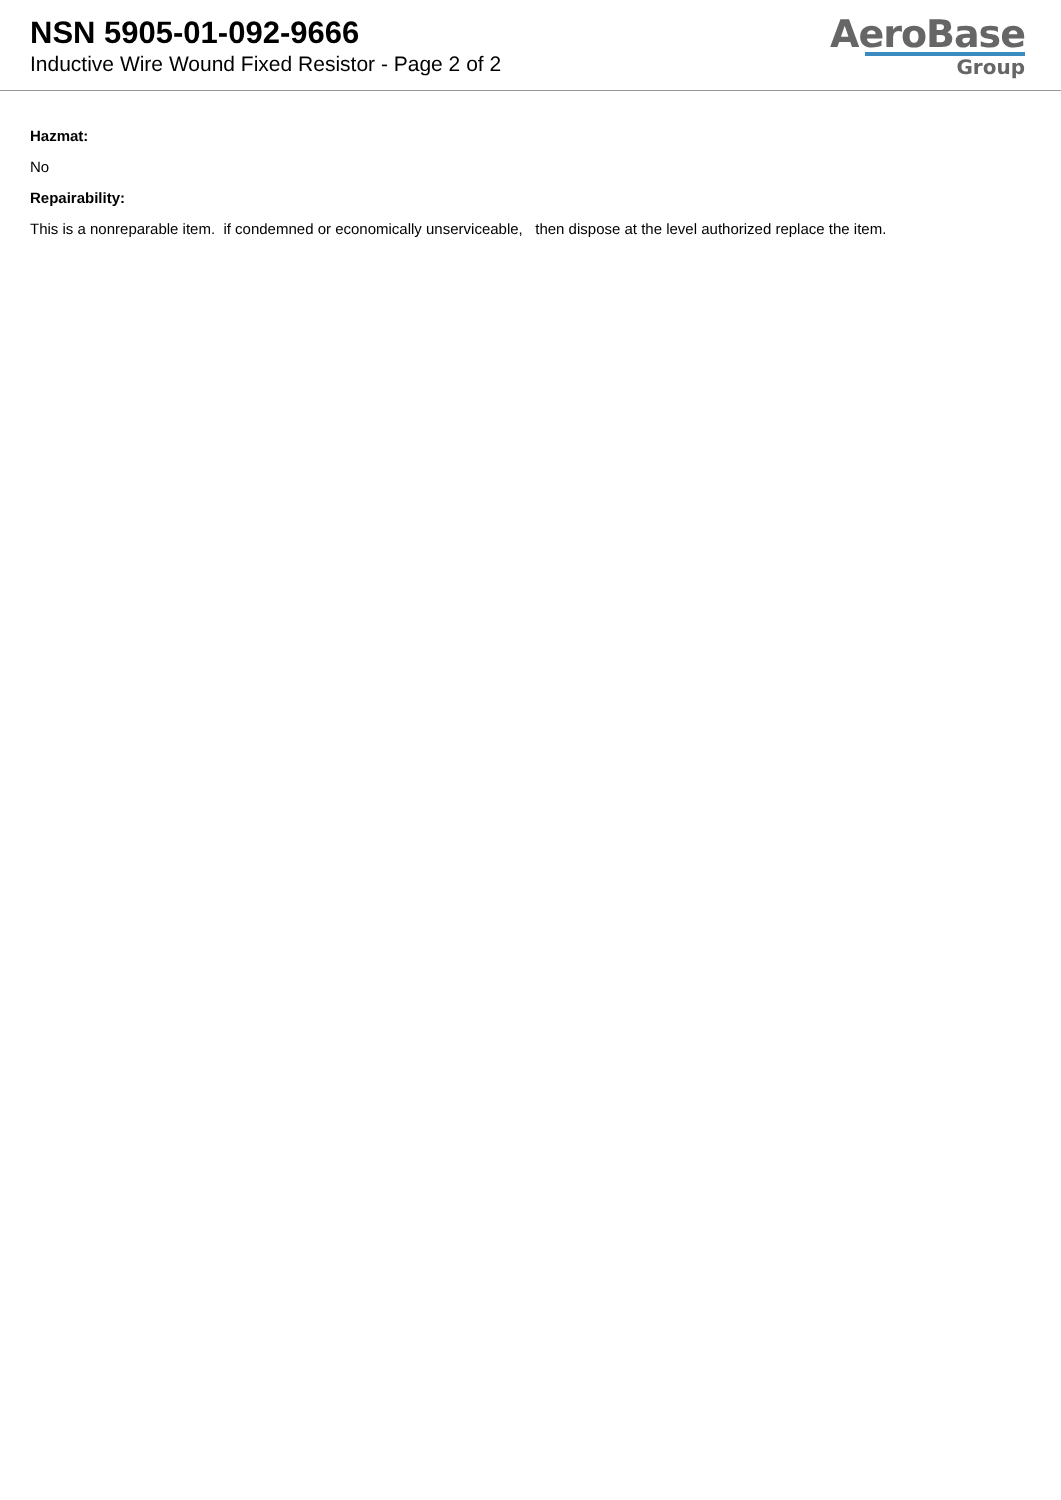NSN 5905-01-092-9666
Inductive Wire Wound Fixed Resistor - Page 2 of 2
AeroBase
Group
Hazmat:
No
Repairability:
This is a nonreparable item. if condemned or economically unserviceable, then dispose at the level authorized replace the item.